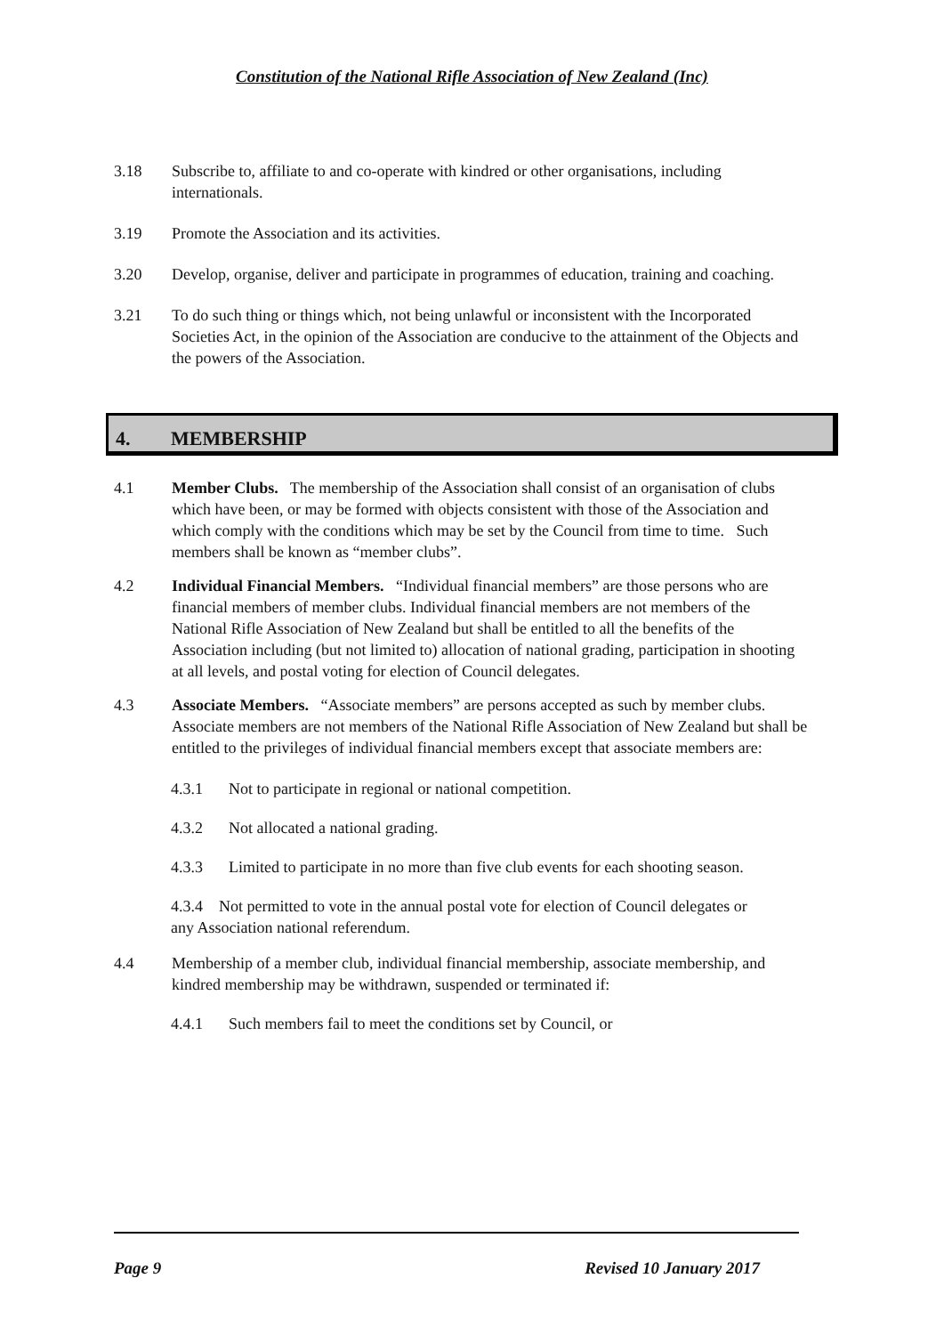Constitution of the National Rifle Association of New Zealand (Inc)
3.18 Subscribe to, affiliate to and co-operate with kindred or other organisations, including internationals.
3.19 Promote the Association and its activities.
3.20 Develop, organise, deliver and participate in programmes of education, training and coaching.
3.21 To do such thing or things which, not being unlawful or inconsistent with the Incorporated Societies Act, in the opinion of the Association are conducive to the attainment of the Objects and the powers of the Association.
4. MEMBERSHIP
4.1 Member Clubs. The membership of the Association shall consist of an organisation of clubs which have been, or may be formed with objects consistent with those of the Association and which comply with the conditions which may be set by the Council from time to time. Such members shall be known as “member clubs”.
4.2 Individual Financial Members. “Individual financial members” are those persons who are financial members of member clubs. Individual financial members are not members of the National Rifle Association of New Zealand but shall be entitled to all the benefits of the Association including (but not limited to) allocation of national grading, participation in shooting at all levels, and postal voting for election of Council delegates.
4.3 Associate Members. “Associate members” are persons accepted as such by member clubs. Associate members are not members of the National Rifle Association of New Zealand but shall be entitled to the privileges of individual financial members except that associate members are:
4.3.1 Not to participate in regional or national competition.
4.3.2 Not allocated a national grading.
4.3.3 Limited to participate in no more than five club events for each shooting season.
4.3.4 Not permitted to vote in the annual postal vote for election of Council delegates or any Association national referendum.
4.4 Membership of a member club, individual financial membership, associate membership, and kindred membership may be withdrawn, suspended or terminated if:
4.4.1 Such members fail to meet the conditions set by Council, or
Page 9 Revised 10 January 2017